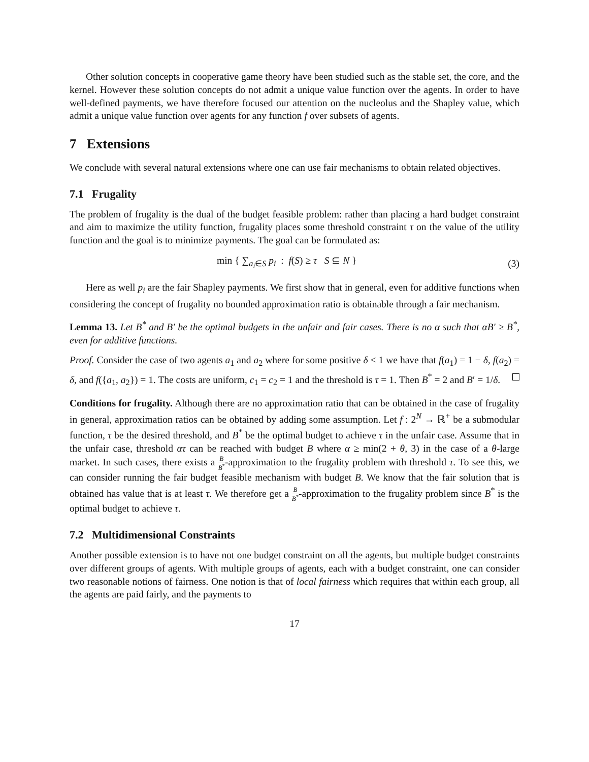Other solution concepts in cooperative game theory have been studied such as the stable set, the core, and the kernel. However these solution concepts do not admit a unique value function over the agents. In order to have well-defined payments, we have therefore focused our attention on the nucleolus and the Shapley value, which admit a unique value function over agents for any function f over subsets of agents.
7 Extensions
We conclude with several natural extensions where one can use fair mechanisms to obtain related objectives.
7.1 Frugality
The problem of frugality is the dual of the budget feasible problem: rather than placing a hard budget constraint and aim to maximize the utility function, frugality places some threshold constraint τ on the value of the utility function and the goal is to minimize payments. The goal can be formulated as:
min { ∑<sub>a<sub>i</sub>∈S</sub> p<sub>i</sub> : f(S) ≥ τ S ⊆ N } (3)
Here as well p<sub>i</sub> are the fair Shapley payments. We first show that in general, even for additive functions when considering the concept of frugality no bounded approximation ratio is obtainable through a fair mechanism.
Lemma 13. Let B<sup>*</sup> and B′ be the optimal budgets in the unfair and fair cases. There is no α such that αB′ ≥ B<sup>*</sup>, even for additive functions.
Proof. Consider the case of two agents a<sub>1</sub> and a<sub>2</sub> where for some positive δ < 1 we have that f(a<sub>1</sub>) = 1 − δ, f(a<sub>2</sub>) = δ, and f({a<sub>1</sub>, a<sub>2</sub>}) = 1. The costs are uniform, c<sub>1</sub> = c<sub>2</sub> = 1 and the threshold is τ = 1. Then B<sup>*</sup> = 2 and B′ = 1/δ.
Conditions for frugality. Although there are no approximation ratio that can be obtained in the case of frugality in general, approximation ratios can be obtained by adding some assumption. Let f : 2<sup>N</sup> → ℝ<sup>+</sup> be a submodular function, τ be the desired threshold, and B<sup>*</sup> be the optimal budget to achieve τ in the unfair case. Assume that in the unfair case, threshold ατ can be reached with budget B where α ≥ min(2 + θ, 3) in the case of a θ-large market. In such cases, there exists a B B<sup>*</sup>-approximation to the frugality problem with threshold τ. To see this, we can consider running the fair budget feasible mechanism with budget B. We know that the fair solution that is obtained has value that is at least τ. We therefore get a B B<sup>*</sup>-approximation to the frugality problem since B<sup>*</sup> is the optimal budget to achieve τ.
7.2 Multidimensional Constraints
Another possible extension is to have not one budget constraint on all the agents, but multiple budget constraints over different groups of agents. With multiple groups of agents, each with a budget constraint, one can consider two reasonable notions of fairness. One notion is that of local fairness which requires that within each group, all the agents are paid fairly, and the payments to
17